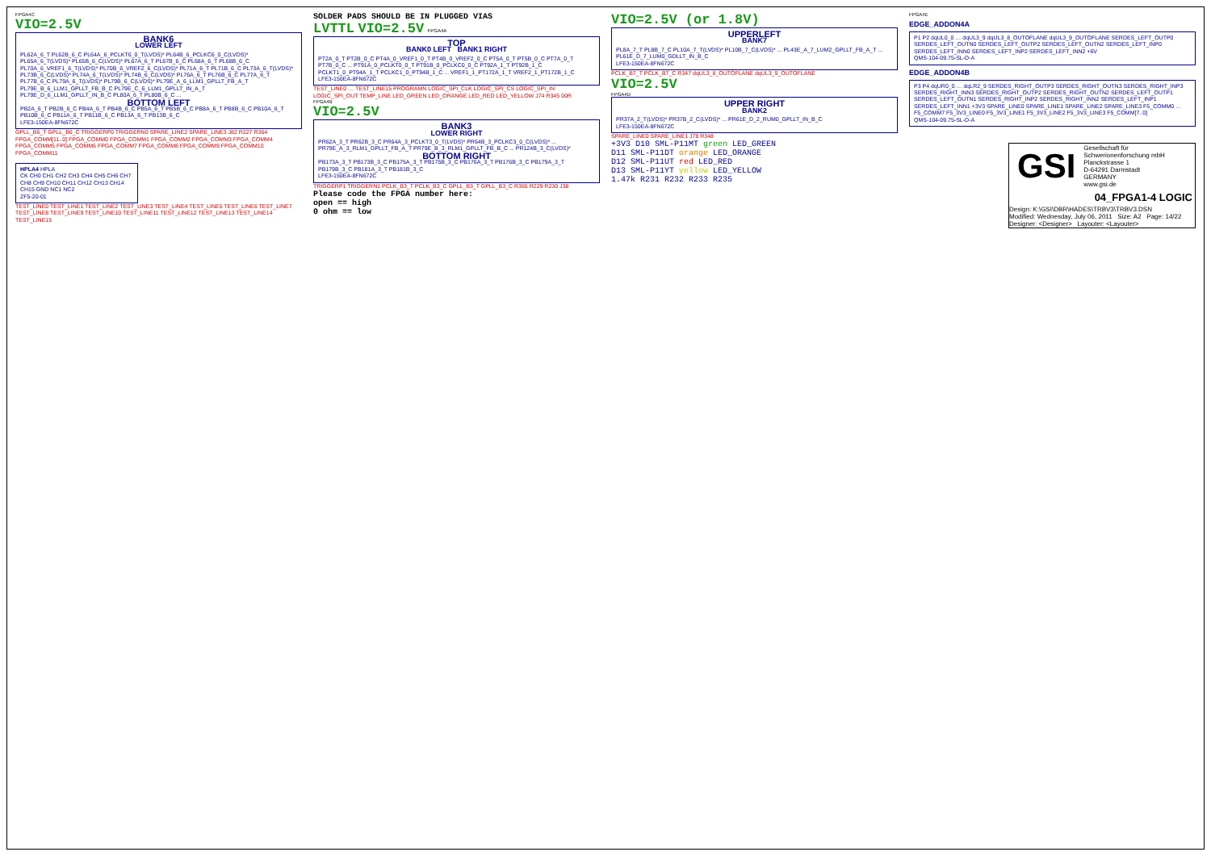FPGA4C
VIO=2.5V
BANK6
LOWER LEFT
PL62A_6_T PL62B_6_C PL64A_6_PCLKT6_0_T(LVDS)* PL64B_6_PCLKC6_0_C(LVDS)* PL65A_6_T(LVDS)* PL65B_6_C(LVDS)* PL67A_6_T PL67B_6_C PL68A_6_T PL68B_6_C PL70A_6_VREF1_6_T(LVDS)* PL70B_6_VREF2_6_C(LVDS)* PL71A_6_T PL71B_6_C PL73A_6_T(LVDS)* PL73B_6_C(LVDS)* PL74A_6_T(LVDS)* PL74B_6_C(LVDS)* PL76A_6_T PL76B_6_C PL77A_6_T PL77B_6_C PL79A_6_T(LVDS)* PL79B_6_C(LVDS)* PL79E_A_6_LLM1_GPLLT_FB_A_T PL79E_B_6_LLM1_GPLLT_FB_B_C PL79E_C_6_LLM1_GPLLT_IN_A_T PL79E_D_6_LLM1_GPLLT_IN_B_C PL80A_6_T PL80B_6_C ...
BOTTOM LEFT
PB2A_6_T PB2B_6_C PB4A_6_T PB4B_6_C PB5A_6_T PB5B_6_C PB8A_6_T PB8B_6_C PB10A_6_T PB10B_6_C PB11A_6_T PB11B_6_C PB13A_6_T PB13B_6_C
LFE3-150EA-8FN672C
GPLL_B6_T GPLL_B6_C TRIGGERP0 TRIGGERN0 SPARE_LINE2 SPARE_LINE3 J82 R227 R364 FPGA_COMM[11..0] FPGA_COMM0 FPGA_COMM1 FPGA_COMM2 FPGA_COMM3 FPGA_COMM4 FPGA_COMM5 FPGA_COMM6 FPGA_COMM7 FPGA_COMM8 FPGA_COMM9 FPGA_COMM10 FPGA_COMM11
HPLA4 HPLA
CK CH0 CH1 CH2 CH3 CH4 CH5 CH6 CH7 CH8 CH9 CH10 CH11 CH12 CH13 CH14 CH15 GND NC1 NC2
ZF5-20-01
TEST_LINE0 TEST_LINE1 TEST_LINE2 TEST_LINE3 TEST_LINE4 TEST_LINE5 TEST_LINE6 TEST_LINE7 TEST_LINE8 TEST_LINE9 TEST_LINE10 TEST_LINE11 TEST_LINE12 TEST_LINE13 TEST_LINE14 TEST_LINE15
SOLDER PADS SHOULD BE IN PLUGGED VIAS
LVTTL VIO=2.5V FPGA4A
TOP
BANK0 LEFT BANK1 RIGHT
PT2A_0_T PT2B_0_C PT4A_0_VREF1_0_T PT4B_0_VREF2_0_C PT5A_0_T PT5B_0_C PT7A_0_T PT7B_0_C ... PT91A_0_PCLKT0_0_T PT91B_0_PCLKC0_0_C PT92A_1_T PT92B_1_C PCLKT1_0_PT94A_1_T PCLKC1_0_PT94B_1_C ... VREF1_1_PT172A_1_T VREF2_1_PT172B_1_C
LFE3-150EA-8FN672C
TEST_LINE0 … TEST_LINE15 PROGRAMN LOGIC_SPI_CLK LOGIC_SPI_CS LOGIC_SPI_IN LOGIC_SPI_OUT TEMP_LINE LED_GREEN LED_ORANGE LED_RED LED_YELLOW J74 R345 00R
FPGA4B
VIO=2.5V
BANK3
LOWER RIGHT
PR62A_3_T PR62B_3_C PR64A_3_PCLKT3_0_T(LVDS)* PR64B_3_PCLKC3_0_C(LVDS)* ... PR79E_A_3_RLM1_GPLLT_FB_A_T PR79E_B_3_RLM1_GPLLT_FB_B_C ... PR124B_3_C(LVDS)*
BOTTOM RIGHT
PB173A_3_T PB173B_3_C PB175A_3_T PB175B_3_C PB176A_3_T PB176B_3_C PB179A_3_T PB179B_3_C PB181A_3_T PB181B_3_C
LFE3-150EA-8FN672C
TRIGGERP1 TRIGGERN1 PCLK_B3_T PCLK_B3_C GPLL_B3_T GPLL_B3_C R365 R229 R230 J38
Please code the FPGA number here:
open == high
0 ohm == low
VIO=2.5V (or 1.8V)
UPPERLEFT
BANK7
PL8A_7_T PL8B_7_C PL10A_7_T(LVDS)* PL10B_7_C(LVDS)* ... PL43E_A_7_LUM2_GPLLT_FB_A_T ... PL61E_D_7_LUM0_GDLLT_IN_B_C
LFE3-150EA-8FN672C
PCLK_B7_T PCLK_B7_C R347 dqUL3_8_OUTOFLANE dqUL3_9_OUTOFLANE
VIO=2.5V
FPGA4D
UPPER RIGHT
BANK2
PR37A_2_T(LVDS)* PR37B_2_C(LVDS)* ... PR61E_D_2_RUM0_GPLLT_IN_B_C
LFE3-150EA-8FN672C
SPARE_LINE0 SPARE_LINE1 J78 R348
+3V3 D10 SML-P11MT green LED_GREEN
D11 SML-P11DT orange LED_ORANGE
D12 SML-P11UT red LED_RED
D13 SML-P11YT yellow LED_YELLOW
1.47k R231 R232 R233 R235
FPGA4E
EDGE_ADDON4A
P1 P2 dqUL0_0 … dqUL3_9 dqUL3_8_OUTOFLANE dqUL3_9_OUTOFLANE SERDES_LEFT_OUTP0 SERDES_LEFT_OUTN0 SERDES_LEFT_OUTP2 SERDES_LEFT_OUTN2 SERDES_LEFT_INP0 SERDES_LEFT_INN0 SERDES_LEFT_INP2 SERDES_LEFT_INN2 +6V
QMS-104-09.75-SL-D-A
EDGE_ADDON4B
P3 P4 dqUR0_0 … dqLR2_9 SERDES_RIGHT_OUTP3 SERDES_RIGHT_OUTN3 SERDES_RIGHT_INP3 SERDES_RIGHT_INN3 SERDES_RIGHT_OUTP2 SERDES_RIGHT_OUTN2 SERDES_LEFT_OUTP1 SERDES_LEFT_OUTN1 SERDES_RIGHT_INP2 SERDES_RIGHT_INN2 SERDES_LEFT_INP1 SERDES_LEFT_INN1 +3V3 SPARE_LINE0 SPARE_LINE1 SPARE_LINE2 SPARE_LINE3 F5_COMM0 … F5_COMM7 F5_3V3_LINE0 F5_3V3_LINE1 F5_3V3_LINE2 F5_3V3_LINE3 F5_COMM[7..0]
QMS-104-09.75-SL-D-A
GSI Gesellschaft für Schwerionenforschung mbH
Planckstrasse 1
D-64291 Darmstadt
GERMANY
www.gsi.de
04_FPGA1-4 LOGIC
Design: K:\GSI\DBR\HADES\TRBV3\TRBV3.DSN
Modified: Wednesday, July 06, 2011 Size: A2 Page: 14/22
Designer: <Designer> Layouter: <Layouter>